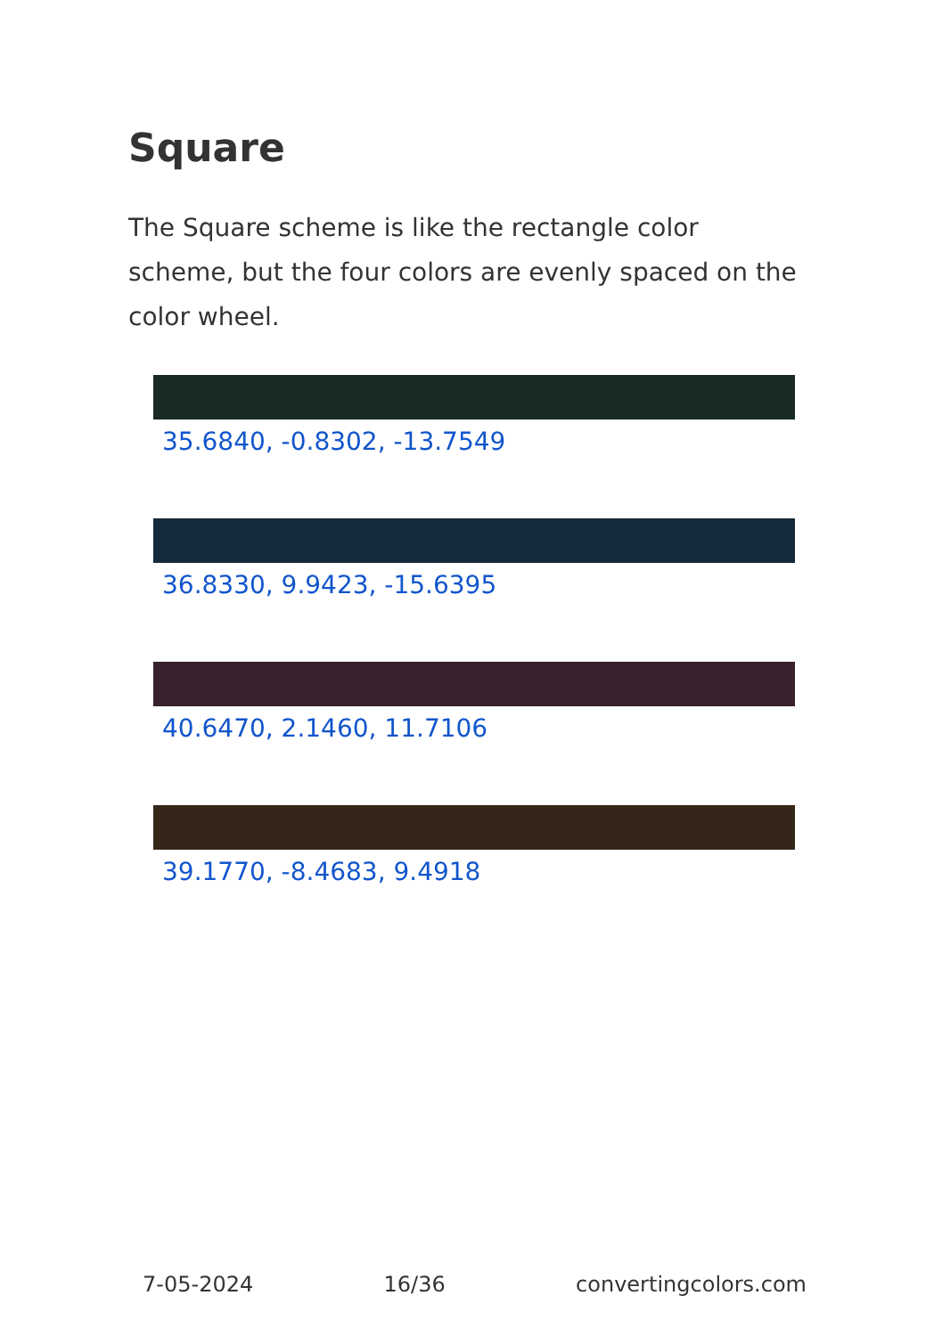Square
The Square scheme is like the rectangle color scheme, but the four colors are evenly spaced on the color wheel.
35.6840, -0.8302, -13.7549
36.8330, 9.9423, -15.6395
40.6470, 2.1460, 11.7106
39.1770, -8.4683, 9.4918
7-05-2024 16/36 convertingcolors.com